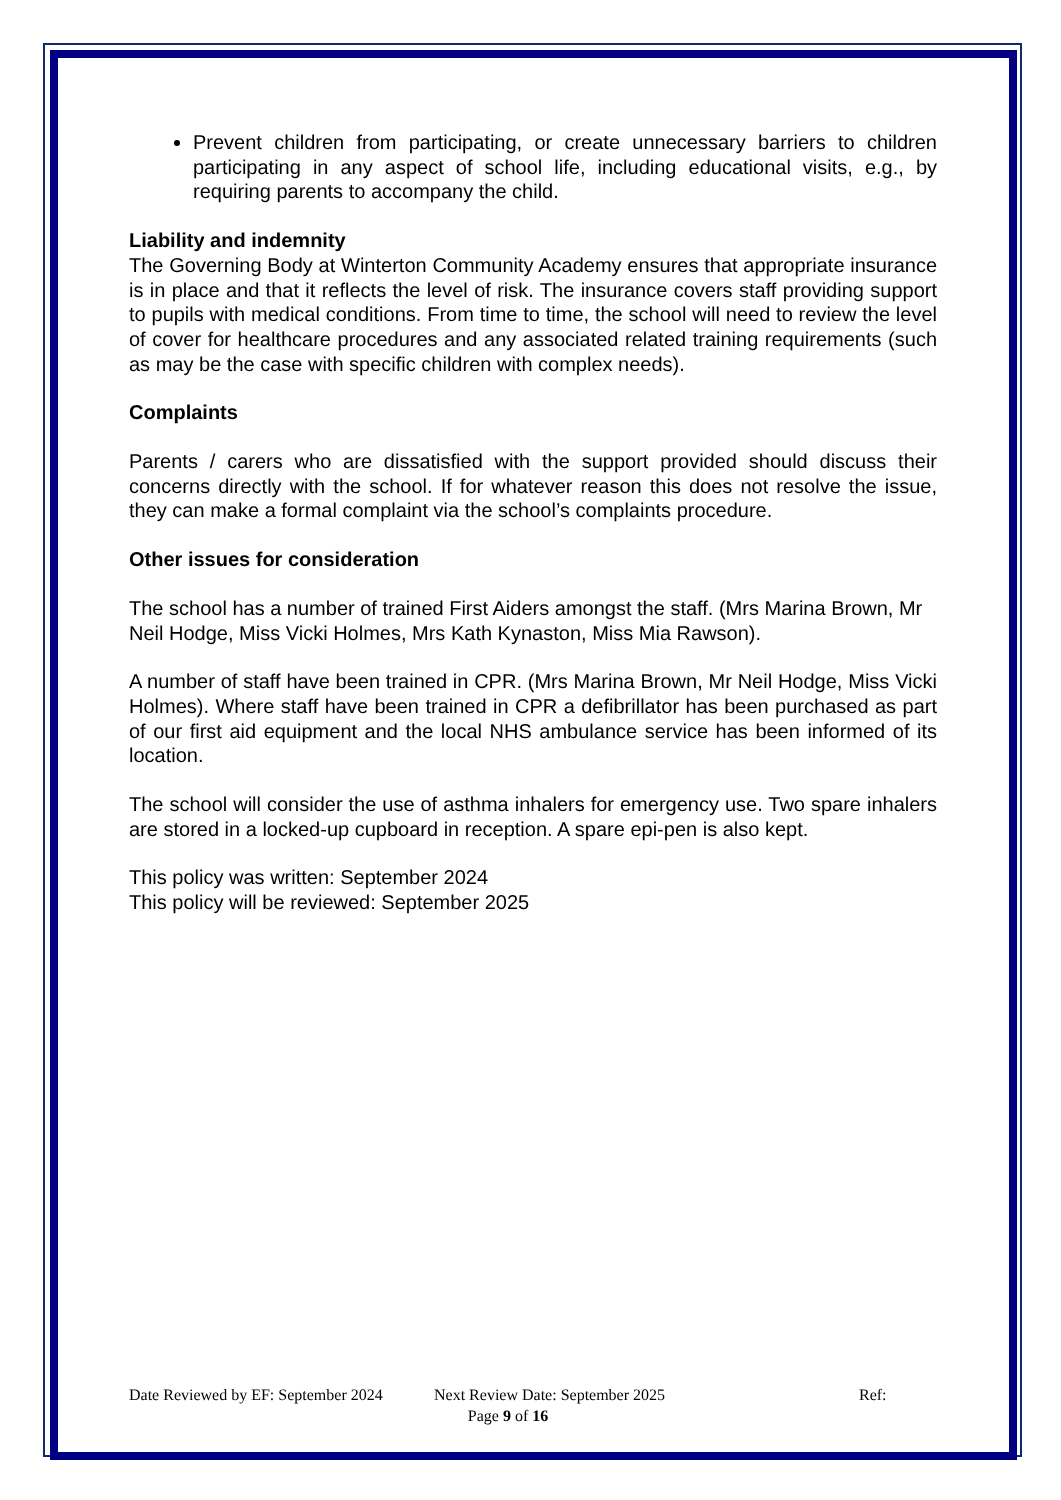Prevent children from participating, or create unnecessary barriers to children participating in any aspect of school life, including educational visits, e.g., by requiring parents to accompany the child.
Liability and indemnity
The Governing Body at Winterton Community Academy ensures that appropriate insurance is in place and that it reflects the level of risk. The insurance covers staff providing support to pupils with medical conditions. From time to time, the school will need to review the level of cover for healthcare procedures and any associated related training requirements (such as may be the case with specific children with complex needs).
Complaints
Parents / carers who are dissatisfied with the support provided should discuss their concerns directly with the school. If for whatever reason this does not resolve the issue, they can make a formal complaint via the school’s complaints procedure.
Other issues for consideration
The school has a number of trained First Aiders amongst the staff. (Mrs Marina Brown, Mr Neil Hodge, Miss Vicki Holmes, Mrs Kath Kynaston, Miss Mia Rawson).
A number of staff have been trained in CPR. (Mrs Marina Brown, Mr Neil Hodge, Miss Vicki Holmes). Where staff have been trained in CPR a defibrillator has been purchased as part of our first aid equipment and the local NHS ambulance service has been informed of its location.
The school will consider the use of asthma inhalers for emergency use. Two spare inhalers are stored in a locked-up cupboard in reception. A spare epi-pen is also kept.
This policy was written: September 2024
This policy will be reviewed: September 2025
Date Reviewed by EF: September 2024 Next Review Date: September 2025 Ref:
Page 9 of 16